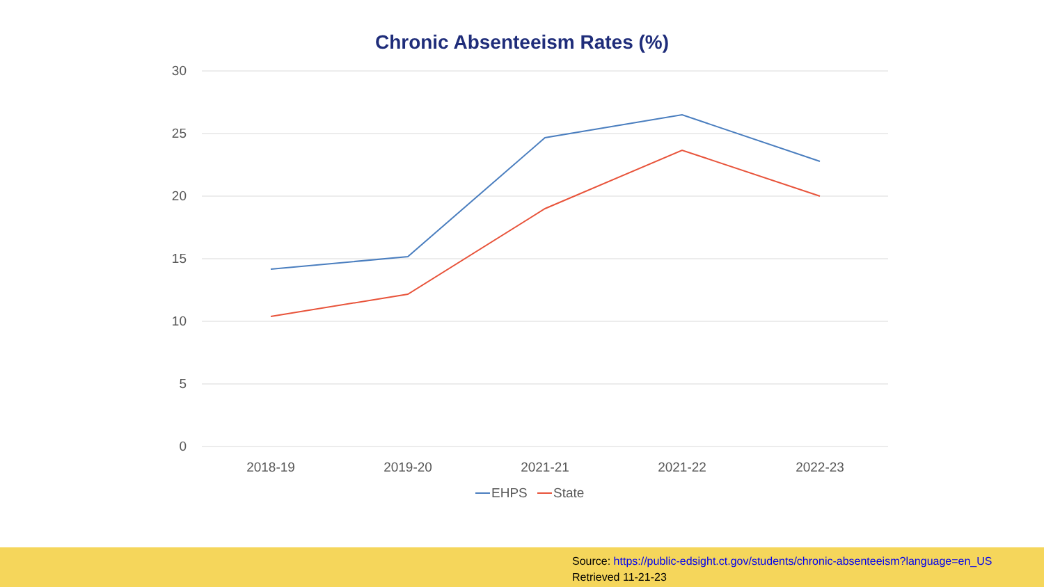Chronic Absenteeism Rates (%)
30
25
20
15
10
5
0
2018-19
2019-20
2021-21
2021-22
2022-23
EHPS
State
Source: https://public-edsight.ct.gov/students/chronic-absenteeism?language=en_US
Retrieved 11-21-23